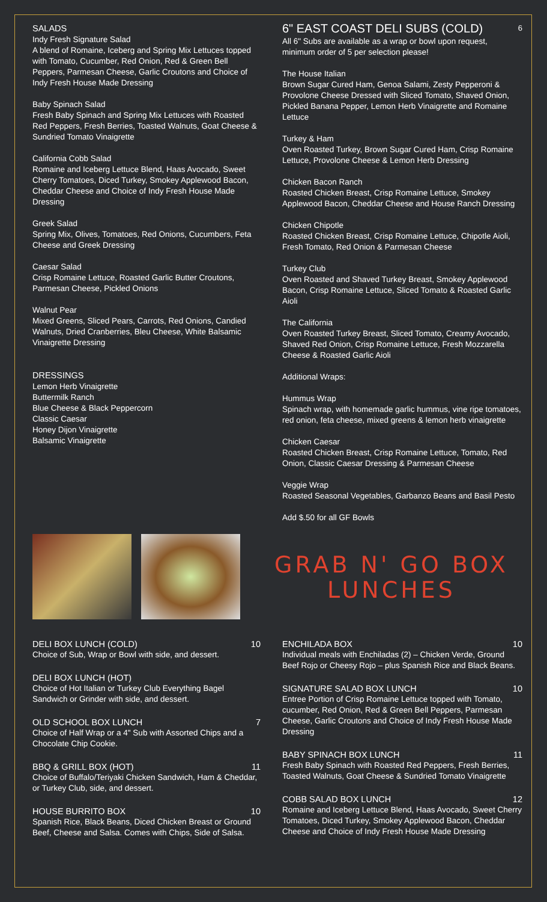SALADS
Indy Fresh Signature Salad
A blend of Romaine, Iceberg and Spring Mix Lettuces topped with Tomato, Cucumber, Red Onion, Red & Green Bell Peppers, Parmesan Cheese, Garlic Croutons and Choice of Indy Fresh House Made Dressing
Baby Spinach Salad
Fresh Baby Spinach and Spring Mix Lettuces with Roasted Red Peppers, Fresh Berries, Toasted Walnuts, Goat Cheese & Sundried Tomato Vinaigrette
California Cobb Salad
Romaine and Iceberg Lettuce Blend, Haas Avocado, Sweet Cherry Tomatoes, Diced Turkey, Smokey Applewood Bacon, Cheddar Cheese and Choice of Indy Fresh House Made Dressing
Greek Salad
Spring Mix, Olives, Tomatoes, Red Onions, Cucumbers, Feta Cheese and Greek Dressing
Caesar Salad
Crisp Romaine Lettuce, Roasted Garlic Butter Croutons, Parmesan Cheese, Pickled Onions
Walnut Pear
Mixed Greens, Sliced Pears, Carrots, Red Onions, Candied Walnuts, Dried Cranberries, Bleu Cheese, White Balsamic Vinaigrette Dressing
DRESSINGS
Lemon Herb Vinaigrette
Buttermilk Ranch
Blue Cheese & Black Peppercorn
Classic Caesar
Honey Dijon Vinaigrette
Balsamic Vinaigrette
6" EAST COAST DELI SUBS (COLD) 6
All 6" Subs are available as a wrap or bowl upon request, minimum order of 5 per selection please!
The House Italian
Brown Sugar Cured Ham, Genoa Salami, Zesty Pepperoni & Provolone Cheese Dressed with Sliced Tomato, Shaved Onion, Pickled Banana Pepper, Lemon Herb Vinaigrette and Romaine Lettuce
Turkey & Ham
Oven Roasted Turkey, Brown Sugar Cured Ham, Crisp Romaine Lettuce, Provolone Cheese & Lemon Herb Dressing
Chicken Bacon Ranch
Roasted Chicken Breast, Crisp Romaine Lettuce, Smokey Applewood Bacon, Cheddar Cheese and House Ranch Dressing
Chicken Chipotle
Roasted Chicken Breast, Crisp Romaine Lettuce, Chipotle Aioli, Fresh Tomato, Red Onion & Parmesan Cheese
Turkey Club
Oven Roasted and Shaved Turkey Breast, Smokey Applewood Bacon, Crisp Romaine Lettuce, Sliced Tomato & Roasted Garlic Aioli
The California
Oven Roasted Turkey Breast, Sliced Tomato, Creamy Avocado, Shaved Red Onion, Crisp Romaine Lettuce, Fresh Mozzarella Cheese & Roasted Garlic Aioli
Additional Wraps:
Hummus Wrap
Spinach wrap, with homemade garlic hummus, vine ripe tomatoes, red onion, feta cheese, mixed greens & lemon herb vinaigrette
Chicken Caesar
Roasted Chicken Breast, Crisp Romaine Lettuce, Tomato, Red Onion, Classic Caesar Dressing & Parmesan Cheese
Veggie Wrap
Roasted Seasonal Vegetables, Garbanzo Beans and Basil Pesto
Add $.50 for all GF Bowls
GRAB N' GO BOX LUNCHES
DELI BOX LUNCH (COLD) 10
Choice of Sub, Wrap or Bowl with side, and dessert.
DELI BOX LUNCH (HOT)
Choice of Hot Italian or Turkey Club Everything Bagel Sandwich or Grinder with side, and dessert.
OLD SCHOOL BOX LUNCH 7
Choice of Half Wrap or a 4" Sub with Assorted Chips and a Chocolate Chip Cookie.
BBQ & GRILL BOX (HOT) 11
Choice of Buffalo/Teriyaki Chicken Sandwich, Ham & Cheddar, or Turkey Club, side, and dessert.
HOUSE BURRITO BOX 10
Spanish Rice, Black Beans, Diced Chicken Breast or Ground Beef, Cheese and Salsa. Comes with Chips, Side of Salsa.
ENCHILADA BOX 10
Individual meals with Enchiladas (2) – Chicken Verde, Ground Beef Rojo or Cheesy Rojo – plus Spanish Rice and Black Beans.
SIGNATURE SALAD BOX LUNCH 10
Entree Portion of Crisp Romaine Lettuce topped with Tomato, cucumber, Red Onion, Red & Green Bell Peppers, Parmesan Cheese, Garlic Croutons and Choice of Indy Fresh House Made Dressing
BABY SPINACH BOX LUNCH 11
Fresh Baby Spinach with Roasted Red Peppers, Fresh Berries, Toasted Walnuts, Goat Cheese & Sundried Tomato Vinaigrette
COBB SALAD BOX LUNCH 12
Romaine and Iceberg Lettuce Blend, Haas Avocado, Sweet Cherry Tomatoes, Diced Turkey, Smokey Applewood Bacon, Cheddar Cheese and Choice of Indy Fresh House Made Dressing